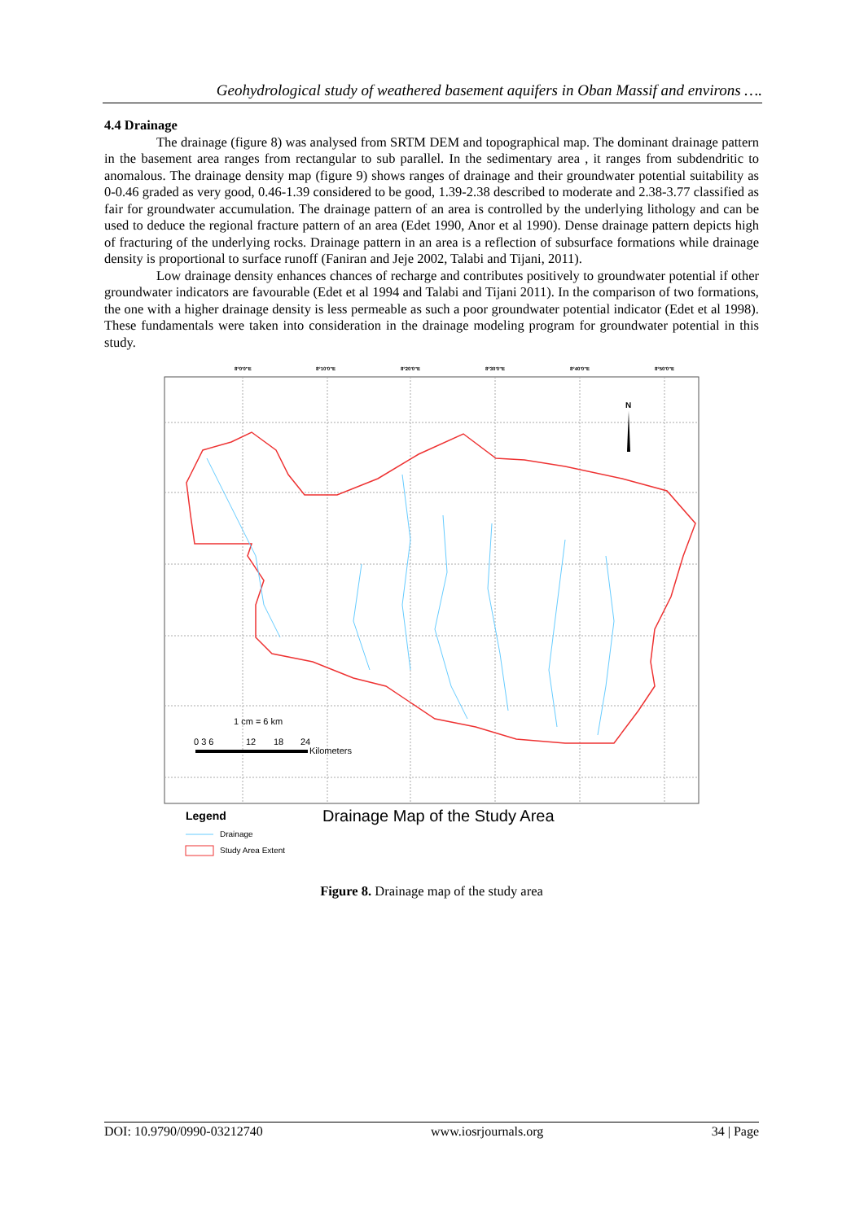Geohydrological study of weathered basement aquifers in Oban Massif and environs ….
4.4 Drainage
The drainage (figure 8) was analysed from SRTM DEM and topographical map. The dominant drainage pattern in the basement area ranges from rectangular to sub parallel. In the sedimentary area , it ranges from subdendritic to anomalous. The drainage density map (figure 9) shows ranges of drainage and their groundwater potential suitability as 0-0.46 graded as very good, 0.46-1.39 considered to be good, 1.39-2.38 described to moderate and 2.38-3.77 classified as fair for groundwater accumulation. The drainage pattern of an area is controlled by the underlying lithology and can be used to deduce the regional fracture pattern of an area (Edet 1990, Anor et al 1990). Dense drainage pattern depicts high of fracturing of the underlying rocks. Drainage pattern in an area is a reflection of subsurface formations while drainage density is proportional to surface runoff (Faniran and Jeje 2002, Talabi and Tijani, 2011).
Low drainage density enhances chances of recharge and contributes positively to groundwater potential if other groundwater indicators are favourable (Edet et al 1994 and Talabi and Tijani 2011). In the comparison of two formations, the one with a higher drainage density is less permeable as such a poor groundwater potential indicator (Edet et al 1998). These fundamentals were taken into consideration in the drainage modeling program for groundwater potential in this study.
8°0'0"E
8°10'0"E
8°20'0"E
8°30'0"E
8°40'0"E
8°50'0"E
N
1 cm = 6 km
0 3 6
12
18
24
Kilometers
Legend
Drainage Map of the Study Area
Drainage
Study Area Extent
Figure 8. Drainage map of the study area
DOI: 10.9790/0990-03212740 www.iosrjournals.org 34 | Page